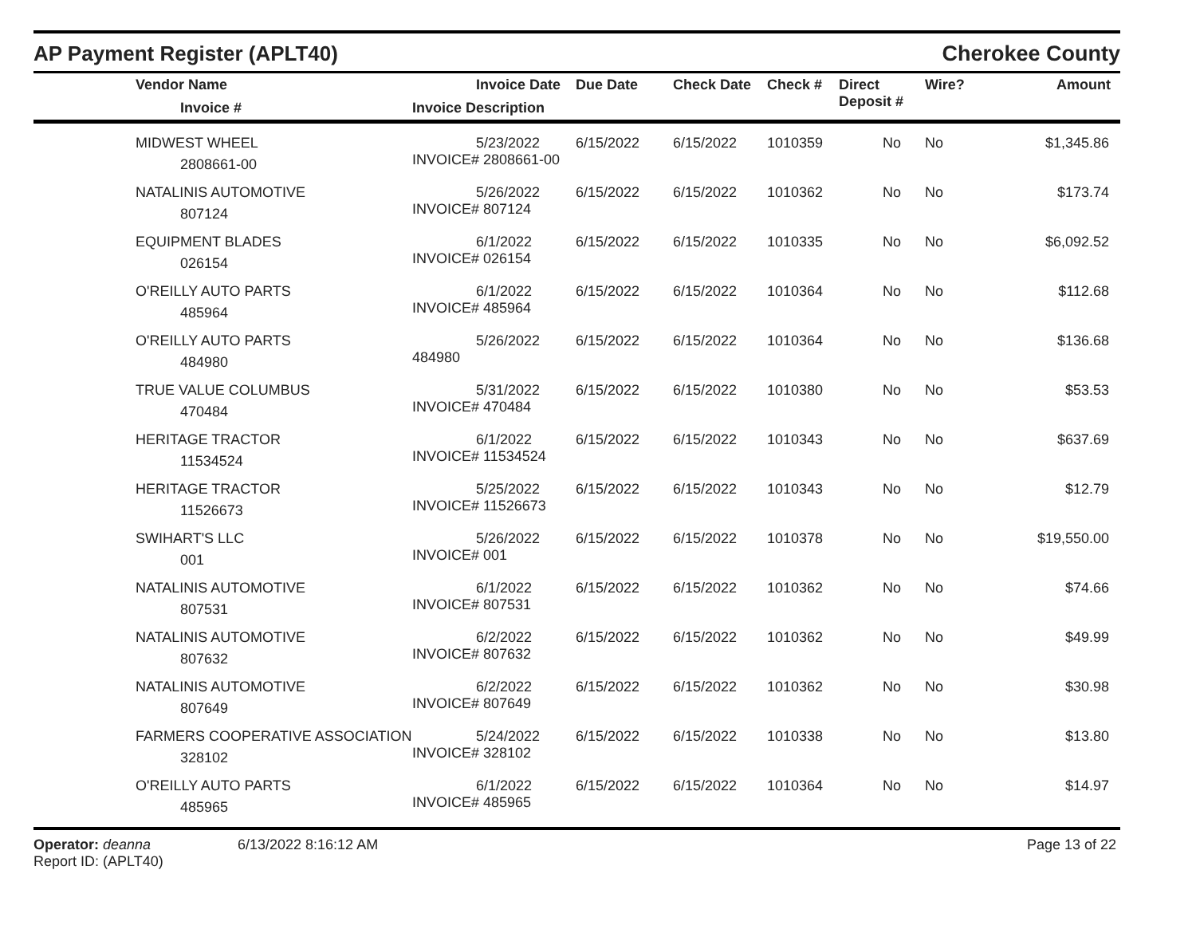AP Payment Register (APLT40)
Cherokee County
| | Vendor Name Invoice # | Invoice Date Invoice Description | Due Date | Check Date | Check # | Direct Deposit # | Wire? | Amount |
| --- | --- | --- | --- | --- | --- | --- | --- | --- |
| | MIDWEST WHEEL 2808661-00 | 5/23/2022 INVOICE# 2808661-00 | 6/15/2022 | 6/15/2022 | 1010359 | No | No | $1,345.86 |
| | NATALINIS AUTOMOTIVE 807124 | 5/26/2022 INVOICE# 807124 | 6/15/2022 | 6/15/2022 | 1010362 | No | No | $173.74 |
| | EQUIPMENT BLADES 026154 | 6/1/2022 INVOICE# 026154 | 6/15/2022 | 6/15/2022 | 1010335 | No | No | $6,092.52 |
| | O'REILLY AUTO PARTS 485964 | 6/1/2022 INVOICE# 485964 | 6/15/2022 | 6/15/2022 | 1010364 | No | No | $112.68 |
| | O'REILLY AUTO PARTS 484980 | 5/26/2022 484980 | 6/15/2022 | 6/15/2022 | 1010364 | No | No | $136.68 |
| | TRUE VALUE COLUMBUS 470484 | 5/31/2022 INVOICE# 470484 | 6/15/2022 | 6/15/2022 | 1010380 | No | No | $53.53 |
| | HERITAGE TRACTOR 11534524 | 6/1/2022 INVOICE# 11534524 | 6/15/2022 | 6/15/2022 | 1010343 | No | No | $637.69 |
| | HERITAGE TRACTOR 11526673 | 5/25/2022 INVOICE# 11526673 | 6/15/2022 | 6/15/2022 | 1010343 | No | No | $12.79 |
| | SWIHART'S LLC 001 | 5/26/2022 INVOICE# 001 | 6/15/2022 | 6/15/2022 | 1010378 | No | No | $19,550.00 |
| | NATALINIS AUTOMOTIVE 807531 | 6/1/2022 INVOICE# 807531 | 6/15/2022 | 6/15/2022 | 1010362 | No | No | $74.66 |
| | NATALINIS AUTOMOTIVE 807632 | 6/2/2022 INVOICE# 807632 | 6/15/2022 | 6/15/2022 | 1010362 | No | No | $49.99 |
| | NATALINIS AUTOMOTIVE 807649 | 6/2/2022 INVOICE# 807649 | 6/15/2022 | 6/15/2022 | 1010362 | No | No | $30.98 |
| | FARMERS COOPERATIVE ASSOCIATION 328102 | 5/24/2022 INVOICE# 328102 | 6/15/2022 | 6/15/2022 | 1010338 | No | No | $13.80 |
| | O'REILLY AUTO PARTS 485965 | 6/1/2022 INVOICE# 485965 | 6/15/2022 | 6/15/2022 | 1010364 | No | No | $14.97 |
Operator: deanna
Report ID: (APLT40)
6/13/2022 8:16:12 AM Page 13 of 22